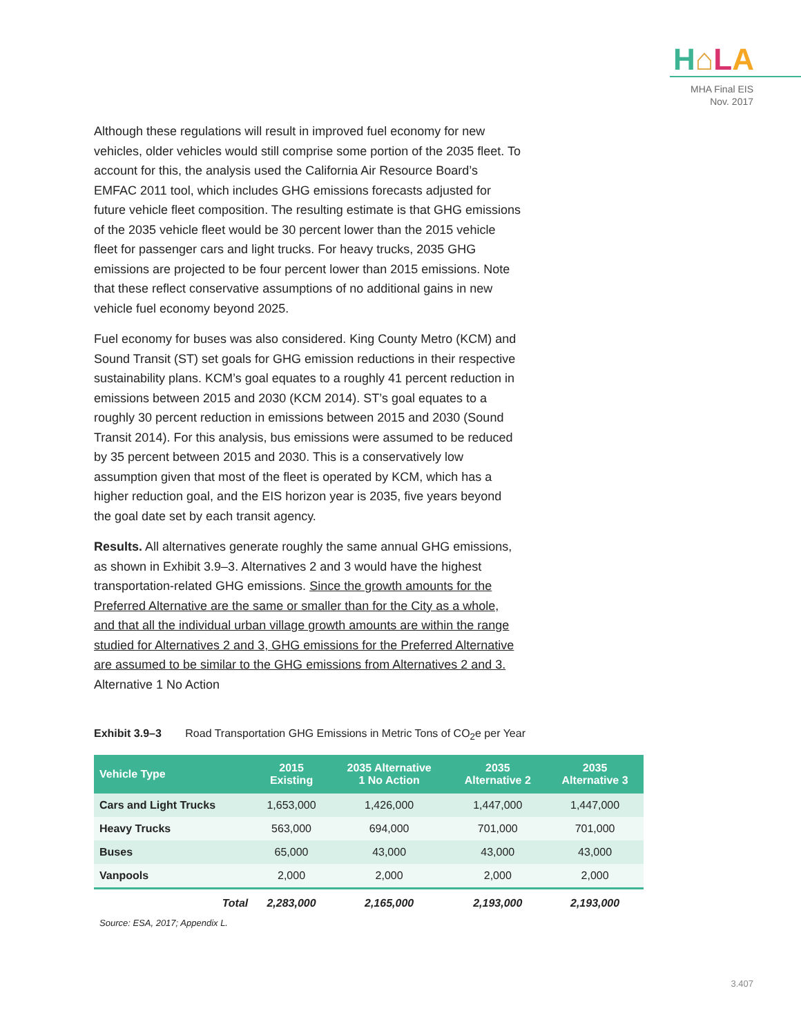H⌂LA
MHA Final EIS
Nov. 2017
Although these regulations will result in improved fuel economy for new vehicles, older vehicles would still comprise some portion of the 2035 fleet. To account for this, the analysis used the California Air Resource Board’s EMFAC 2011 tool, which includes GHG emissions forecasts adjusted for future vehicle fleet composition. The resulting estimate is that GHG emissions of the 2035 vehicle fleet would be 30 percent lower than the 2015 vehicle fleet for passenger cars and light trucks. For heavy trucks, 2035 GHG emissions are projected to be four percent lower than 2015 emissions. Note that these reflect conservative assumptions of no additional gains in new vehicle fuel economy beyond 2025.
Fuel economy for buses was also considered. King County Metro (KCM) and Sound Transit (ST) set goals for GHG emission reductions in their respective sustainability plans. KCM’s goal equates to a roughly 41 percent reduction in emissions between 2015 and 2030 (KCM 2014). ST’s goal equates to a roughly 30 percent reduction in emissions between 2015 and 2030 (Sound Transit 2014). For this analysis, bus emissions were assumed to be reduced by 35 percent between 2015 and 2030. This is a conservatively low assumption given that most of the fleet is operated by KCM, which has a higher reduction goal, and the EIS horizon year is 2035, five years beyond the goal date set by each transit agency.
Results. All alternatives generate roughly the same annual GHG emissions, as shown in Exhibit 3.9–3. Alternatives 2 and 3 would have the highest transportation-related GHG emissions. Since the growth amounts for the Preferred Alternative are the same or smaller than for the City as a whole, and that all the individual urban village growth amounts are within the range studied for Alternatives 2 and 3, GHG emissions for the Preferred Alternative are assumed to be similar to the GHG emissions from Alternatives 2 and 3. Alternative 1 No Action
Exhibit 3.9–3 Road Transportation GHG Emissions in Metric Tons of CO<sub>2</sub>e per Year
| Vehicle Type | 2015 Existing | 2035 Alternative 1 No Action | 2035 Alternative 2 | 2035 Alternative 3 |
| --- | --- | --- | --- | --- |
| Cars and Light Trucks | 1,653,000 | 1,426,000 | 1,447,000 | 1,447,000 |
| Heavy Trucks | 563,000 | 694,000 | 701,000 | 701,000 |
| Buses | 65,000 | 43,000 | 43,000 | 43,000 |
| Vanpools | 2,000 | 2,000 | 2,000 | 2,000 |
| Total | 2,283,000 | 2,165,000 | 2,193,000 | 2,193,000 |
Source: ESA, 2017; Appendix L.
3.407